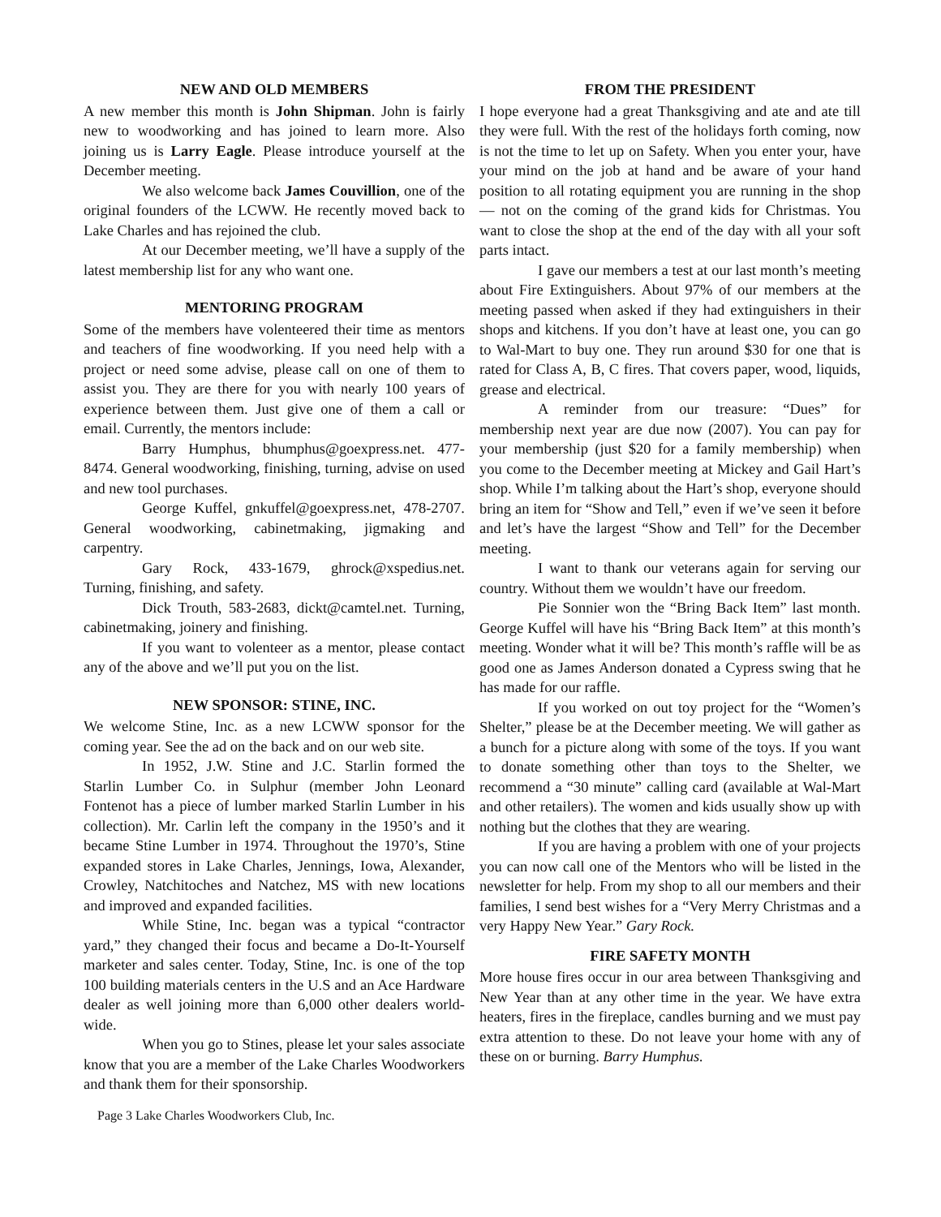NEW AND OLD MEMBERS
A new member this month is John Shipman. John is fairly new to woodworking and has joined to learn more. Also joining us is Larry Eagle. Please introduce yourself at the December meeting.
We also welcome back James Couvillion, one of the original founders of the LCWW. He recently moved back to Lake Charles and has rejoined the club.
At our December meeting, we’ll have a supply of the latest membership list for any who want one.
MENTORING PROGRAM
Some of the members have volenteered their time as mentors and teachers of fine woodworking. If you need help with a project or need some advise, please call on one of them to assist you. They are there for you with nearly 100 years of experience between them. Just give one of them a call or email. Currently, the mentors include:
Barry Humphus, bhumphus@goexpress.net. 477-8474. General woodworking, finishing, turning, advise on used and new tool purchases.
George Kuffel, gnkuffel@goexpress.net, 478-2707. General woodworking, cabinetmaking, jigmaking and carpentry.
Gary Rock, 433-1679, ghrock@xspedius.net. Turning, finishing, and safety.
Dick Trouth, 583-2683, dickt@camtel.net. Turning, cabinetmaking, joinery and finishing.
If you want to volenteer as a mentor, please contact any of the above and we’ll put you on the list.
NEW SPONSOR: STINE, INC.
We welcome Stine, Inc. as a new LCWW sponsor for the coming year. See the ad on the back and on our web site.
In 1952, J.W. Stine and J.C. Starlin formed the Starlin Lumber Co. in Sulphur (member John Leonard Fontenot has a piece of lumber marked Starlin Lumber in his collection). Mr. Carlin left the company in the 1950’s and it became Stine Lumber in 1974. Throughout the 1970’s, Stine expanded stores in Lake Charles, Jennings, Iowa, Alexander, Crowley, Natchitoches and Natchez, MS with new locations and improved and expanded facilities.
While Stine, Inc. began was a typical “contractor yard,” they changed their focus and became a Do-It-Yourself marketer and sales center. Today, Stine, Inc. is one of the top 100 building materials centers in the U.S and an Ace Hardware dealer as well joining more than 6,000 other dealers world-wide.
When you go to Stines, please let your sales associate know that you are a member of the Lake Charles Woodworkers and thank them for their sponsorship.
FROM THE PRESIDENT
I hope everyone had a great Thanksgiving and ate and ate till they were full. With the rest of the holidays forth coming, now is not the time to let up on Safety. When you enter your, have your mind on the job at hand and be aware of your hand position to all rotating equipment you are running in the shop — not on the coming of the grand kids for Christmas. You want to close the shop at the end of the day with all your soft parts intact.
I gave our members a test at our last month’s meeting about Fire Extinguishers. About 97% of our members at the meeting passed when asked if they had extinguishers in their shops and kitchens. If you don’t have at least one, you can go to Wal-Mart to buy one. They run around $30 for one that is rated for Class A, B, C fires. That covers paper, wood, liquids, grease and electrical.
A reminder from our treasure: “Dues” for membership next year are due now (2007). You can pay for your membership (just $20 for a family membership) when you come to the December meeting at Mickey and Gail Hart’s shop. While I’m talking about the Hart’s shop, everyone should bring an item for “Show and Tell,” even if we’ve seen it before and let’s have the largest “Show and Tell” for the December meeting.
I want to thank our veterans again for serving our country. Without them we wouldn’t have our freedom.
Pie Sonnier won the “Bring Back Item” last month. George Kuffel will have his “Bring Back Item” at this month’s meeting. Wonder what it will be? This month’s raffle will be as good one as James Anderson donated a Cypress swing that he has made for our raffle.
If you worked on out toy project for the “Women’s Shelter,” please be at the December meeting. We will gather as a bunch for a picture along with some of the toys. If you want to donate something other than toys to the Shelter, we recommend a “30 minute” calling card (available at Wal-Mart and other retailers). The women and kids usually show up with nothing but the clothes that they are wearing.
If you are having a problem with one of your projects you can now call one of the Mentors who will be listed in the newsletter for help. From my shop to all our members and their families, I send best wishes for a “Very Merry Christmas and a very Happy New Year.” Gary Rock.
FIRE SAFETY MONTH
More house fires occur in our area between Thanksgiving and New Year than at any other time in the year. We have extra heaters, fires in the fireplace, candles burning and we must pay extra attention to these. Do not leave your home with any of these on or burning. Barry Humphus.
Page 3 Lake Charles Woodworkers Club, Inc.